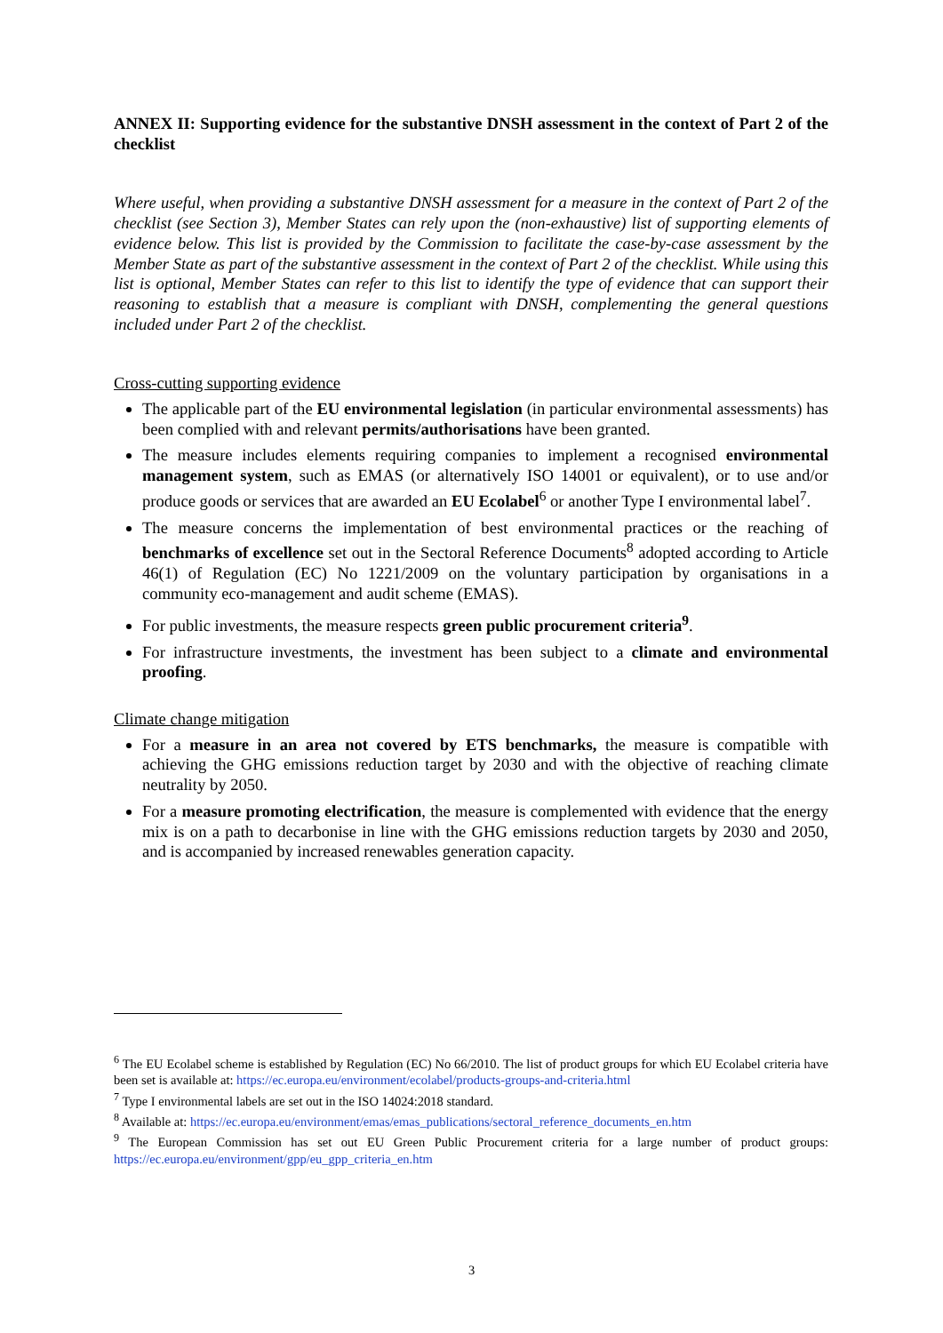ANNEX II: Supporting evidence for the substantive DNSH assessment in the context of Part 2 of the checklist
Where useful, when providing a substantive DNSH assessment for a measure in the context of Part 2 of the checklist (see Section 3), Member States can rely upon the (non-exhaustive) list of supporting elements of evidence below. This list is provided by the Commission to facilitate the case-by-case assessment by the Member State as part of the substantive assessment in the context of Part 2 of the checklist. While using this list is optional, Member States can refer to this list to identify the type of evidence that can support their reasoning to establish that a measure is compliant with DNSH, complementing the general questions included under Part 2 of the checklist.
Cross-cutting supporting evidence
The applicable part of the EU environmental legislation (in particular environmental assessments) has been complied with and relevant permits/authorisations have been granted.
The measure includes elements requiring companies to implement a recognised environmental management system, such as EMAS (or alternatively ISO 14001 or equivalent), or to use and/or produce goods or services that are awarded an EU Ecolabel<sup>6</sup> or another Type I environmental label<sup>7</sup>.
The measure concerns the implementation of best environmental practices or the reaching of benchmarks of excellence set out in the Sectoral Reference Documents<sup>8</sup> adopted according to Article 46(1) of Regulation (EC) No 1221/2009 on the voluntary participation by organisations in a community eco-management and audit scheme (EMAS).
For public investments, the measure respects green public procurement criteria<sup>9</sup>.
For infrastructure investments, the investment has been subject to a climate and environmental proofing.
Climate change mitigation
For a measure in an area not covered by ETS benchmarks, the measure is compatible with achieving the GHG emissions reduction target by 2030 and with the objective of reaching climate neutrality by 2050.
For a measure promoting electrification, the measure is complemented with evidence that the energy mix is on a path to decarbonise in line with the GHG emissions reduction targets by 2030 and 2050, and is accompanied by increased renewables generation capacity.
<sup>6</sup> The EU Ecolabel scheme is established by Regulation (EC) No 66/2010. The list of product groups for which EU Ecolabel criteria have been set is available at: https://ec.europa.eu/environment/ecolabel/products-groups-and-criteria.html
<sup>7</sup> Type I environmental labels are set out in the ISO 14024:2018 standard.
<sup>8</sup> Available at: https://ec.europa.eu/environment/emas/emas_publications/sectoral_reference_documents_en.htm
<sup>9</sup> The European Commission has set out EU Green Public Procurement criteria for a large number of product groups: https://ec.europa.eu/environment/gpp/eu_gpp_criteria_en.htm
3